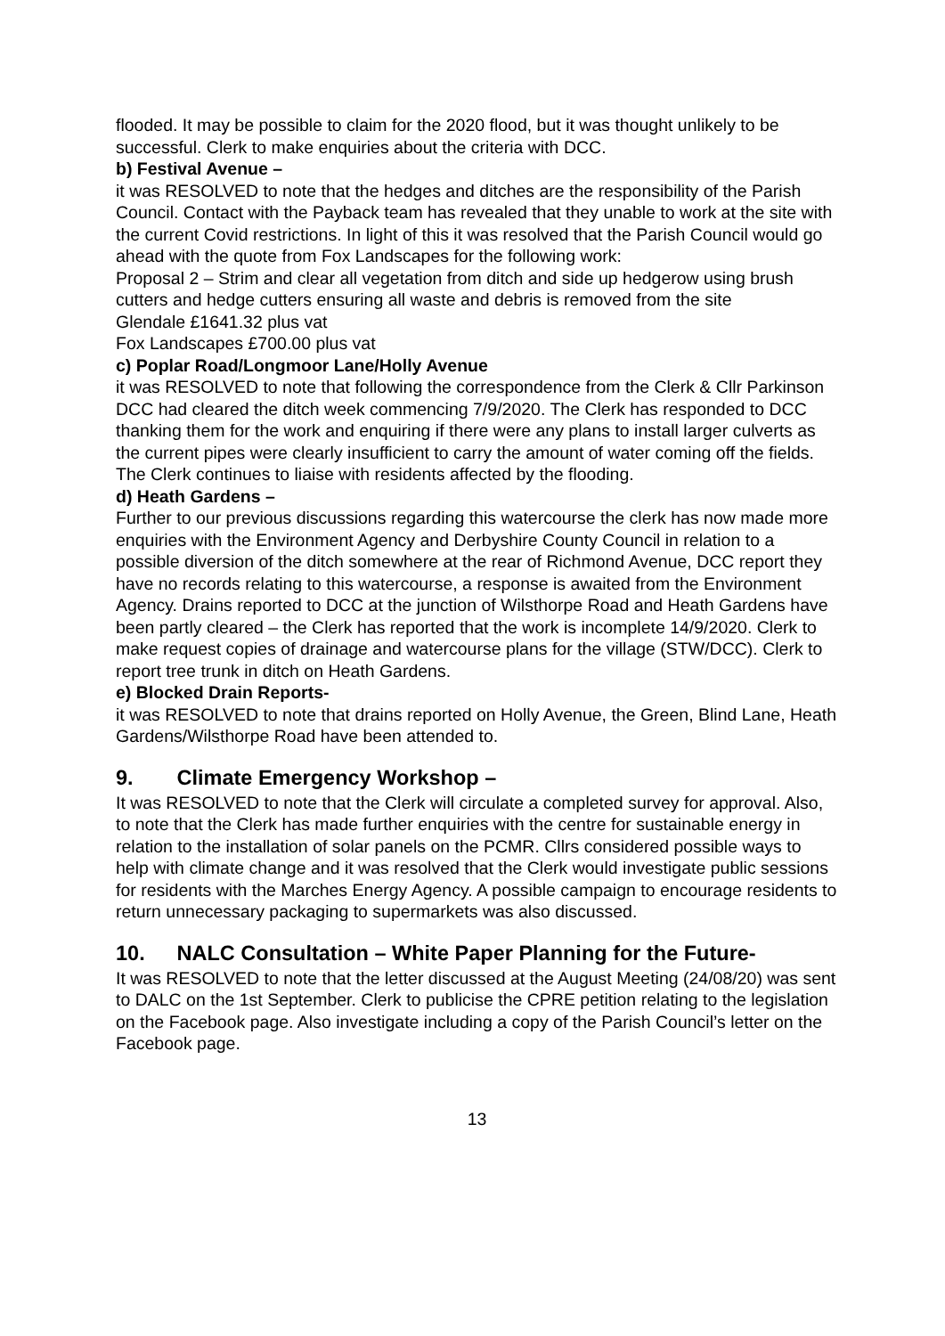flooded. It may be possible to claim for the 2020 flood, but it was thought unlikely to be successful. Clerk to make enquiries about the criteria with DCC.
b) Festival Avenue –
it was RESOLVED to note that the hedges and ditches are the responsibility of the Parish Council. Contact with the Payback team has revealed that they unable to work at the site with the current Covid restrictions. In light of this it was resolved that the Parish Council would go ahead with the quote from Fox Landscapes for the following work:
Proposal 2 – Strim and clear all vegetation from ditch and side up hedgerow using brush cutters and hedge cutters ensuring all waste and debris is removed from the site
Glendale £1641.32 plus vat
Fox Landscapes £700.00 plus vat
c) Poplar Road/Longmoor Lane/Holly Avenue
it was RESOLVED to note that following the correspondence from the Clerk & Cllr Parkinson DCC had cleared the ditch week commencing 7/9/2020. The Clerk has responded to DCC thanking them for the work and enquiring if there were any plans to install larger culverts as the current pipes were clearly insufficient to carry the amount of water coming off the fields. The Clerk continues to liaise with residents affected by the flooding.
d) Heath Gardens –
Further to our previous discussions regarding this watercourse the clerk has now made more enquiries with the Environment Agency and Derbyshire County Council in relation to a possible diversion of the ditch somewhere at the rear of Richmond Avenue, DCC report they have no records relating to this watercourse, a response is awaited from the Environment Agency. Drains reported to DCC at the junction of Wilsthorpe Road and Heath Gardens have been partly cleared – the Clerk has reported that the work is incomplete 14/9/2020. Clerk to make request copies of drainage and watercourse plans for the village (STW/DCC). Clerk to report tree trunk in ditch on Heath Gardens.
e) Blocked Drain Reports-
it was RESOLVED to note that drains reported on Holly Avenue, the Green, Blind Lane, Heath Gardens/Wilsthorpe Road have been attended to.
9. Climate Emergency Workshop –
It was RESOLVED to note that the Clerk will circulate a completed survey for approval. Also, to note that the Clerk has made further enquiries with the centre for sustainable energy in relation to the installation of solar panels on the PCMR. Cllrs considered possible ways to help with climate change and it was resolved that the Clerk would investigate public sessions for residents with the Marches Energy Agency. A possible campaign to encourage residents to return unnecessary packaging to supermarkets was also discussed.
10. NALC Consultation – White Paper Planning for the Future-
It was RESOLVED to note that the letter discussed at the August Meeting (24/08/20) was sent to DALC on the 1st September. Clerk to publicise the CPRE petition relating to the legislation on the Facebook page. Also investigate including a copy of the Parish Council’s letter on the Facebook page.
13